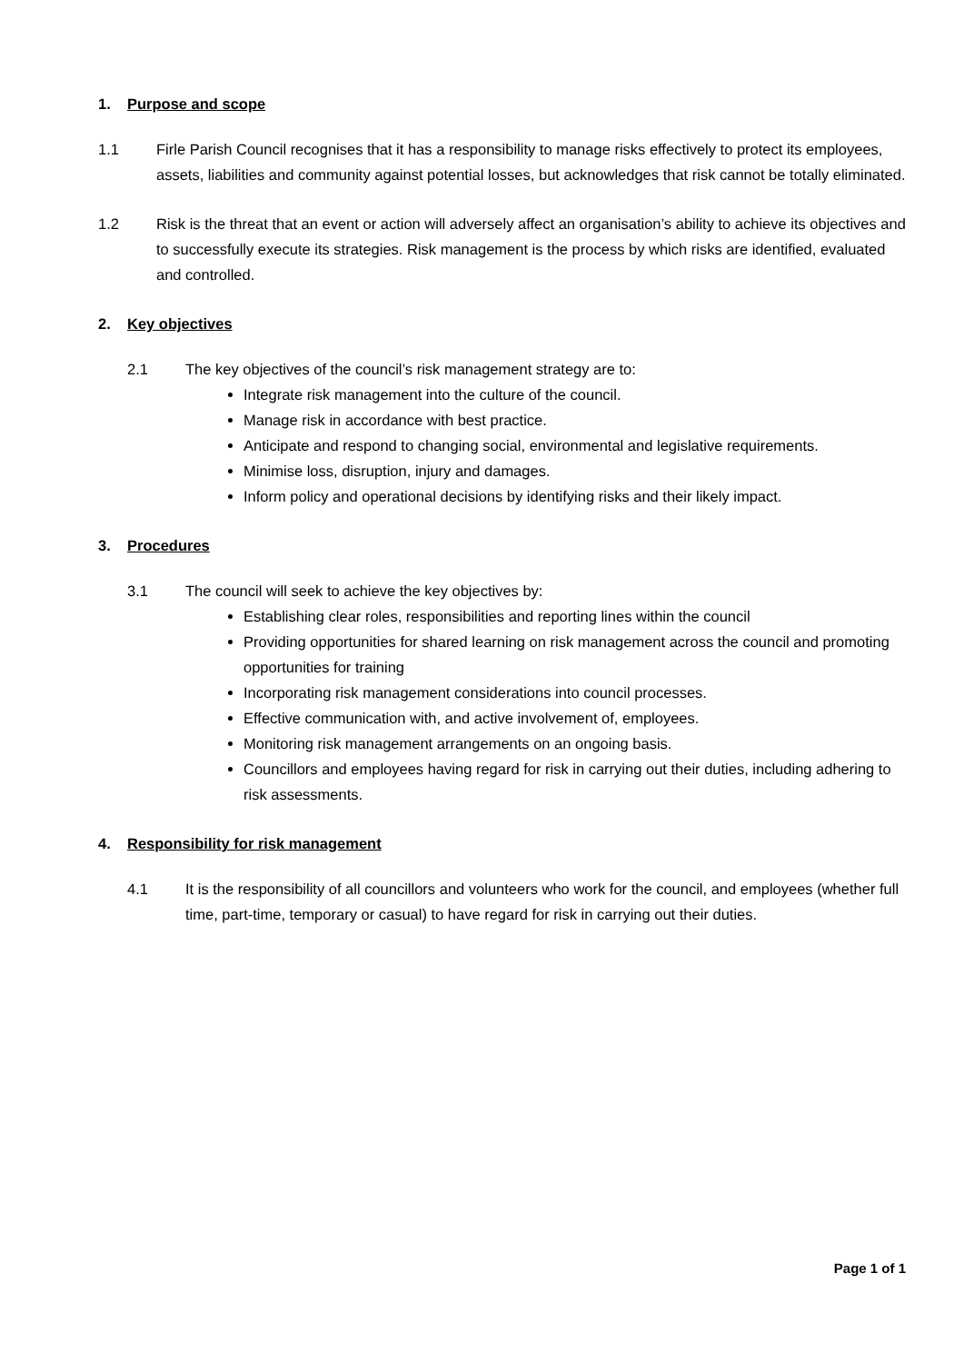1. Purpose and scope
1.1 Firle Parish Council recognises that it has a responsibility to manage risks effectively to protect its employees, assets, liabilities and community against potential losses, but acknowledges that risk cannot be totally eliminated.
1.2 Risk is the threat that an event or action will adversely affect an organisation’s ability to achieve its objectives and to successfully execute its strategies. Risk management is the process by which risks are identified, evaluated and controlled.
2. Key objectives
2.1 The key objectives of the council’s risk management strategy are to:
Integrate risk management into the culture of the council.
Manage risk in accordance with best practice.
Anticipate and respond to changing social, environmental and legislative requirements.
Minimise loss, disruption, injury and damages.
Inform policy and operational decisions by identifying risks and their likely impact.
3. Procedures
3.1 The council will seek to achieve the key objectives by:
Establishing clear roles, responsibilities and reporting lines within the council
Providing opportunities for shared learning on risk management across the council and promoting opportunities for training
Incorporating risk management considerations into council processes.
Effective communication with, and active involvement of, employees.
Monitoring risk management arrangements on an ongoing basis.
Councillors and employees having regard for risk in carrying out their duties, including adhering to risk assessments.
4. Responsibility for risk management
4.1 It is the responsibility of all councillors and volunteers who work for the council, and employees (whether full time, part-time, temporary or casual) to have regard for risk in carrying out their duties.
Page 1 of 1